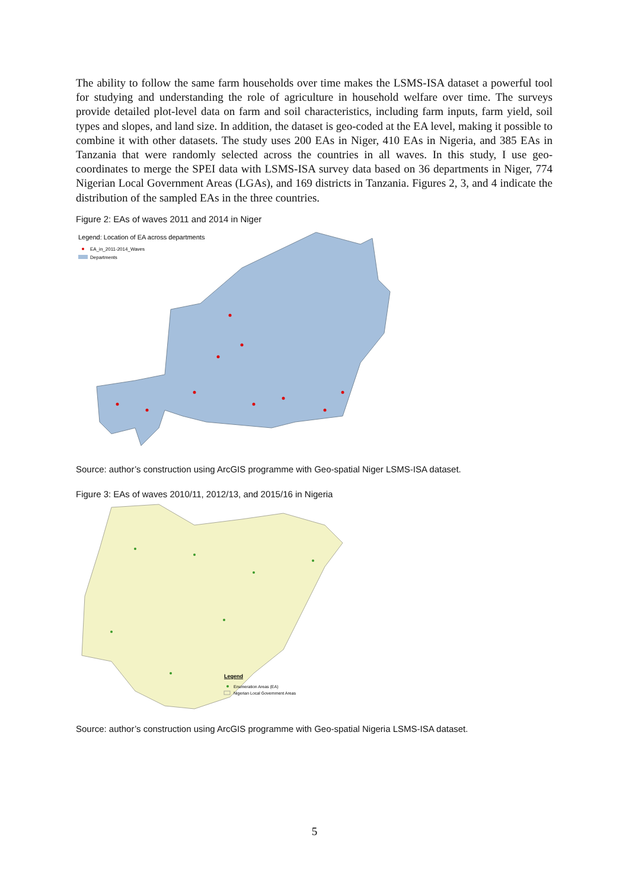The ability to follow the same farm households over time makes the LSMS-ISA dataset a powerful tool for studying and understanding the role of agriculture in household welfare over time. The surveys provide detailed plot-level data on farm and soil characteristics, including farm inputs, farm yield, soil types and slopes, and land size. In addition, the dataset is geo-coded at the EA level, making it possible to combine it with other datasets. The study uses 200 EAs in Niger, 410 EAs in Nigeria, and 385 EAs in Tanzania that were randomly selected across the countries in all waves. In this study, I use geo-coordinates to merge the SPEI data with LSMS-ISA survey data based on 36 departments in Niger, 774 Nigerian Local Government Areas (LGAs), and 169 districts in Tanzania. Figures 2, 3, and 4 indicate the distribution of the sampled EAs in the three countries.
Figure 2: EAs of waves 2011 and 2014 in Niger
Legend: Location of EA across departments
EA_in_2011-2014_Waves
Departments
Source: author’s construction using ArcGIS programme with Geo-spatial Niger LSMS-ISA dataset.
Figure 3: EAs of waves 2010/11, 2012/13, and 2015/16 in Nigeria
Legend
Enumeration Areas (EA)
Nigerian Local Government Areas
Source: author’s construction using ArcGIS programme with Geo-spatial Nigeria LSMS-ISA dataset.
5